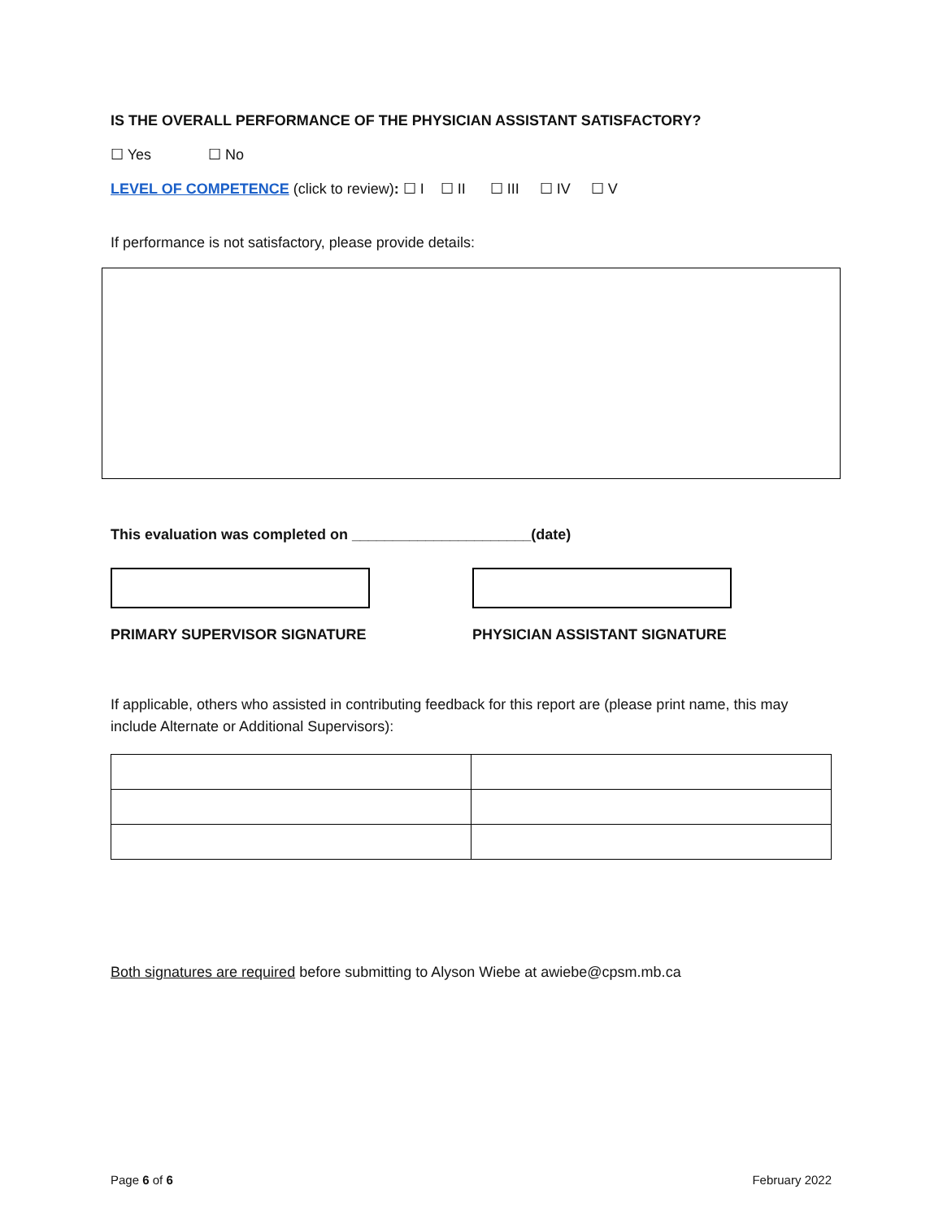IS THE OVERALL PERFORMANCE OF THE PHYSICIAN ASSISTANT SATISFACTORY?
☐ Yes ☐ No
LEVEL OF COMPETENCE (click to review): ☐ I ☐ II ☐ III ☐ IV ☐ V
If performance is not satisfactory, please provide details:
This evaluation was completed on ______________________(date)
PRIMARY SUPERVISOR SIGNATURE PHYSICIAN ASSISTANT SIGNATURE
If applicable, others who assisted in contributing feedback for this report are (please print name, this may include Alternate or Additional Supervisors):
Both signatures are required before submitting to Alyson Wiebe at awiebe@cpsm.mb.ca
Page 6 of 6 February 2022